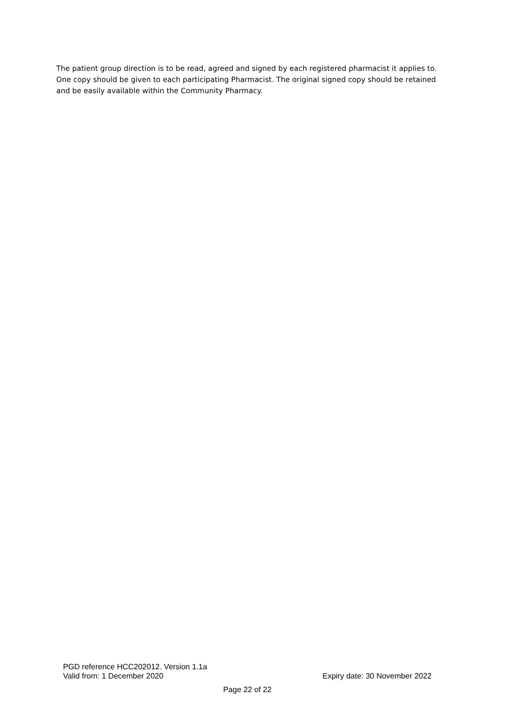The patient group direction is to be read, agreed and signed by each registered pharmacist it applies to. One copy should be given to each participating Pharmacist. The original signed copy should be retained and be easily available within the Community Pharmacy.
PGD reference HCC202012. Version 1.1a
Valid from: 1 December 2020 Expiry date: 30 November 2022
Page 22 of 22